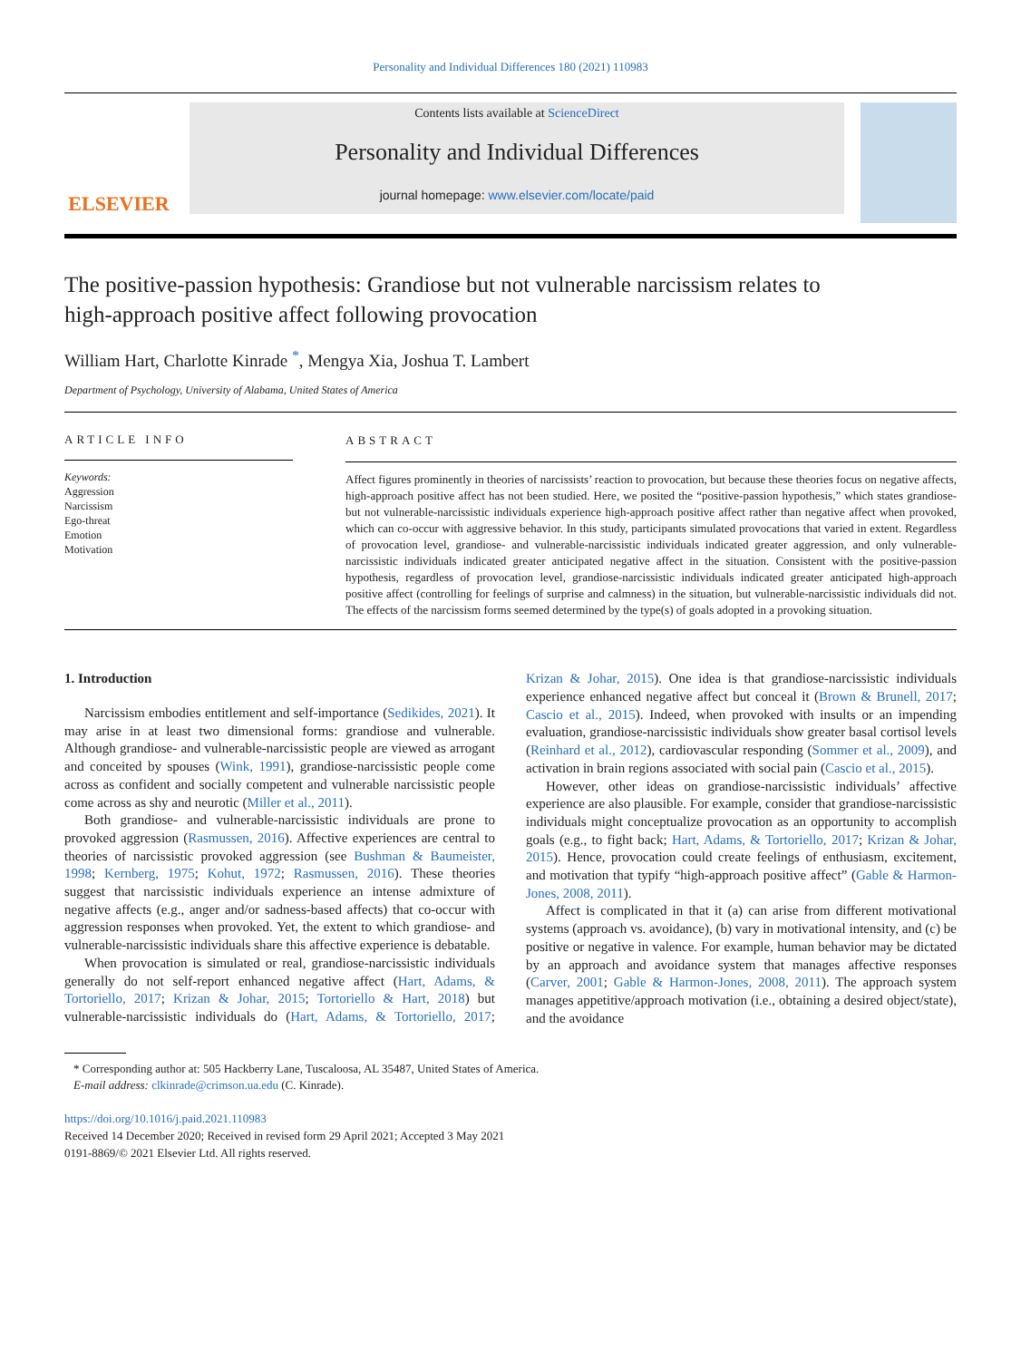Personality and Individual Differences 180 (2021) 110983
ELSEVIER
Contents lists available at ScienceDirect
Personality and Individual Differences
journal homepage: www.elsevier.com/locate/paid
The positive-passion hypothesis: Grandiose but not vulnerable narcissism relates to high-approach positive affect following provocation
William Hart, Charlotte Kinrade <sup>*</sup>, Mengya Xia, Joshua T. Lambert
Department of Psychology, University of Alabama, United States of America
ARTICLE INFO
Keywords:
Aggression
Narcissism
Ego-threat
Emotion
Motivation
ABSTRACT
Affect figures prominently in theories of narcissists’ reaction to provocation, but because these theories focus on negative affects, high-approach positive affect has not been studied. Here, we posited the “positive-passion hypothesis,” which states grandiose- but not vulnerable-narcissistic individuals experience high-approach positive affect rather than negative affect when provoked, which can co-occur with aggressive behavior. In this study, participants simulated provocations that varied in extent. Regardless of provocation level, grandiose- and vulnerable-narcissistic individuals indicated greater aggression, and only vulnerable-narcissistic individuals indicated greater anticipated negative affect in the situation. Consistent with the positive-passion hypothesis, regardless of provocation level, grandiose-narcissistic individuals indicated greater anticipated high-approach positive affect (controlling for feelings of surprise and calmness) in the situation, but vulnerable-narcissistic individuals did not. The effects of the narcissism forms seemed determined by the type(s) of goals adopted in a provoking situation.
1. Introduction
Narcissism embodies entitlement and self-importance (Sedikides, 2021). It may arise in at least two dimensional forms: grandiose and vulnerable. Although grandiose- and vulnerable-narcissistic people are viewed as arrogant and conceited by spouses (Wink, 1991), grandiose-narcissistic people come across as confident and socially competent and vulnerable narcissistic people come across as shy and neurotic (Miller et al., 2011).
Both grandiose- and vulnerable-narcissistic individuals are prone to provoked aggression (Rasmussen, 2016). Affective experiences are central to theories of narcissistic provoked aggression (see Bushman & Baumeister, 1998; Kernberg, 1975; Kohut, 1972; Rasmussen, 2016). These theories suggest that narcissistic individuals experience an intense admixture of negative affects (e.g., anger and/or sadness-based affects) that co-occur with aggression responses when provoked. Yet, the extent to which grandiose- and vulnerable-narcissistic individuals share this affective experience is debatable.
When provocation is simulated or real, grandiose-narcissistic individuals generally do not self-report enhanced negative affect (Hart, Adams, & Tortoriello, 2017; Krizan & Johar, 2015; Tortoriello & Hart, 2018) but vulnerable-narcissistic individuals do (Hart, Adams, & Tortoriello, 2017; Krizan & Johar, 2015). One idea is that grandiose-narcissistic individuals experience enhanced negative affect but conceal it (Brown & Brunell, 2017; Cascio et al., 2015). Indeed, when provoked with insults or an impending evaluation, grandiose-narcissistic individuals show greater basal cortisol levels (Reinhard et al., 2012), cardiovascular responding (Sommer et al., 2009), and activation in brain regions associated with social pain (Cascio et al., 2015).
However, other ideas on grandiose-narcissistic individuals’ affective experience are also plausible. For example, consider that grandiose-narcissistic individuals might conceptualize provocation as an opportunity to accomplish goals (e.g., to fight back; Hart, Adams, & Tortoriello, 2017; Krizan & Johar, 2015). Hence, provocation could create feelings of enthusiasm, excitement, and motivation that typify “high-approach positive affect” (Gable & Harmon-Jones, 2008, 2011).
Affect is complicated in that it (a) can arise from different motivational systems (approach vs. avoidance), (b) vary in motivational intensity, and (c) be positive or negative in valence. For example, human behavior may be dictated by an approach and avoidance system that manages affective responses (Carver, 2001; Gable & Harmon-Jones, 2008, 2011). The approach system manages appetitive/approach motivation (i.e., obtaining a desired object/state), and the avoidance
* Corresponding author at: 505 Hackberry Lane, Tuscaloosa, AL 35487, United States of America.
E-mail address: clkinrade@crimson.ua.edu (C. Kinrade).
https://doi.org/10.1016/j.paid.2021.110983
Received 14 December 2020; Received in revised form 29 April 2021; Accepted 3 May 2021
0191-8869/© 2021 Elsevier Ltd. All rights reserved.